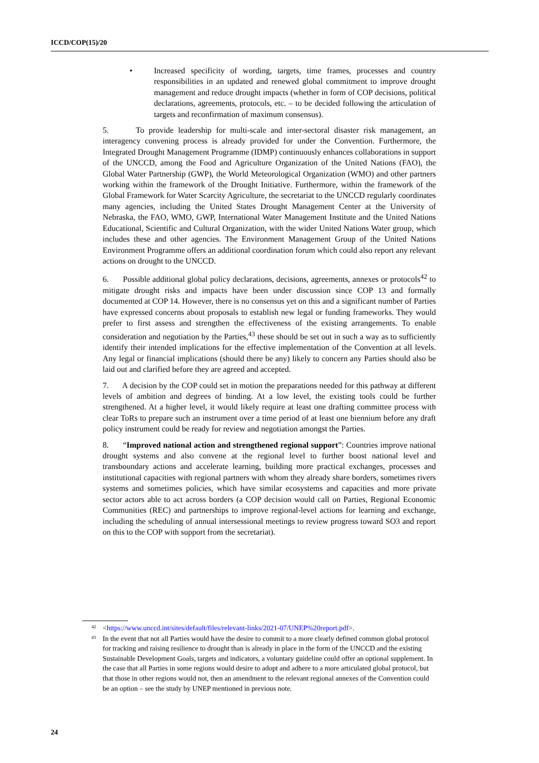ICCD/COP(15)/20
• Increased specificity of wording, targets, time frames, processes and country responsibilities in an updated and renewed global commitment to improve drought management and reduce drought impacts (whether in form of COP decisions, political declarations, agreements, protocols, etc. – to be decided following the articulation of targets and reconfirmation of maximum consensus).
5. To provide leadership for multi-scale and inter-sectoral disaster risk management, an interagency convening process is already provided for under the Convention. Furthermore, the Integrated Drought Management Programme (IDMP) continuously enhances collaborations in support of the UNCCD, among the Food and Agriculture Organization of the United Nations (FAO), the Global Water Partnership (GWP), the World Meteorological Organization (WMO) and other partners working within the framework of the Drought Initiative. Furthermore, within the framework of the Global Framework for Water Scarcity Agriculture, the secretariat to the UNCCD regularly coordinates many agencies, including the United States Drought Management Center at the University of Nebraska, the FAO, WMO, GWP, International Water Management Institute and the United Nations Educational, Scientific and Cultural Organization, with the wider United Nations Water group, which includes these and other agencies. The Environment Management Group of the United Nations Environment Programme offers an additional coordination forum which could also report any relevant actions on drought to the UNCCD.
6. Possible additional global policy declarations, decisions, agreements, annexes or protocols<sup>42</sup> to mitigate drought risks and impacts have been under discussion since COP 13 and formally documented at COP 14. However, there is no consensus yet on this and a significant number of Parties have expressed concerns about proposals to establish new legal or funding frameworks. They would prefer to first assess and strengthen the effectiveness of the existing arrangements. To enable consideration and negotiation by the Parties,<sup>43</sup> these should be set out in such a way as to sufficiently identify their intended implications for the effective implementation of the Convention at all levels. Any legal or financial implications (should there be any) likely to concern any Parties should also be laid out and clarified before they are agreed and accepted.
7. A decision by the COP could set in motion the preparations needed for this pathway at different levels of ambition and degrees of binding. At a low level, the existing tools could be further strengthened. At a higher level, it would likely require at least one drafting committee process with clear ToRs to prepare such an instrument over a time period of at least one biennium before any draft policy instrument could be ready for review and negotiation amongst the Parties.
8. “Improved national action and strengthened regional support”: Countries improve national drought systems and also convene at the regional level to further boost national level and transboundary actions and accelerate learning, building more practical exchanges, processes and institutional capacities with regional partners with whom they already share borders, sometimes rivers systems and sometimes policies, which have similar ecosystems and capacities and more private sector actors able to act across borders (a COP decision would call on Parties, Regional Economic Communities (REC) and partnerships to improve regional-level actions for learning and exchange, including the scheduling of annual intersessional meetings to review progress toward SO3 and report on this to the COP with support from the secretariat).
<sup>42</sup> <https://www.unccd.int/sites/default/files/relevant-links/2021-07/UNEP%20report.pdf>.
<sup>43</sup> In the event that not all Parties would have the desire to commit to a more clearly defined common global protocol for tracking and raising resilience to drought than is already in place in the form of the UNCCD and the existing Sustainable Development Goals, targets and indicators, a voluntary guideline could offer an optional supplement. In the case that all Parties in some regions would desire to adopt and adhere to a more articulated global protocol, but that those in other regions would not, then an amendment to the relevant regional annexes of the Convention could be an option – see the study by UNEP mentioned in previous note.
24